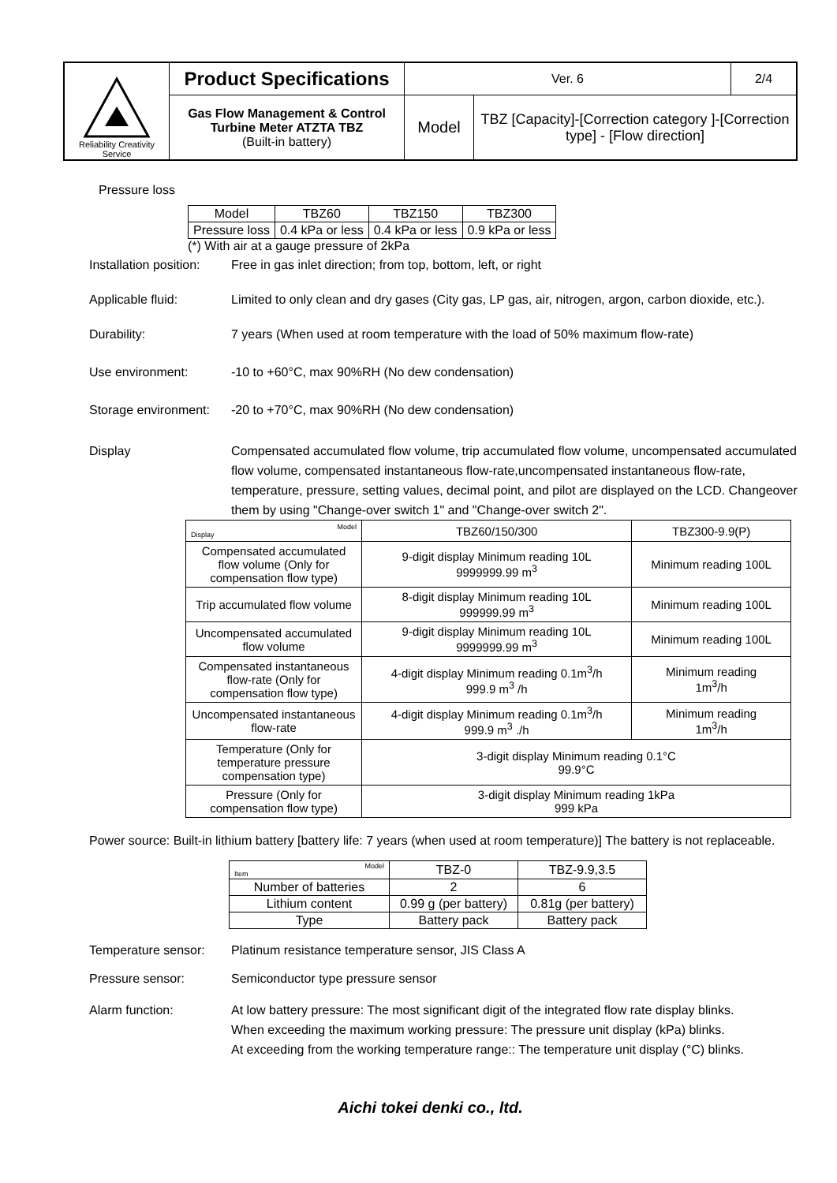| Reliability Creativity Service | Product Specifications | Ver. 6 | | 2/4 |
| | Gas Flow Management & Control Turbine Meter ATZTA TBZ (Built-in battery) | Model | TBZ [Capacity]-[Correction category ]-[Correction type] - [Flow direction] | |
Pressure loss
| Model | TBZ60 | TBZ150 | TBZ300 |
| Pressure loss | 0.4 kPa or less | 0.4 kPa or less | 0.9 kPa or less |
(*) With air at a gauge pressure of 2kPa
Installation position:
Free in gas inlet direction; from top, bottom, left, or right
Applicable fluid: Limited to only clean and dry gases (City gas, LP gas, air, nitrogen, argon, carbon dioxide, etc.).
Durability: 7 years (When used at room temperature with the load of 50% maximum flow-rate)
Use environment: -10 to +60°C, max 90%RH (No dew condensation)
Storage environment:
-20 to +70°C, max 90%RH (No dew condensation)
Display Compensated accumulated flow volume, trip accumulated flow volume, uncompensated accumulated flow volume, compensated instantaneous flow-rate,uncompensated instantaneous flow-rate, temperature, pressure, setting values, decimal point, and pilot are displayed on the LCD. Changeover them by using "Change-over switch 1" and "Change-over switch 2".
| Model Display | TBZ60/150/300 | TBZ300-9.9(P) |
| --- | --- | --- |
| Compensated accumulated flow volume (Only for compensation flow type) | 9-digit display Minimum reading 10L 9999999.99 m<sup>3</sup> | Minimum reading 100L |
| Trip accumulated flow volume | 8-digit display Minimum reading 10L 999999.99 m<sup>3</sup> | Minimum reading 100L |
| Uncompensated accumulated flow volume | 9-digit display Minimum reading 10L 9999999.99 m<sup>3</sup> | Minimum reading 100L |
| Compensated instantaneous flow-rate (Only for compensation flow type) | 4-digit display Minimum reading 0.1m<sup>3</sup>/h 999.9 m<sup>3</sup> /h | Minimum reading 1m<sup>3</sup>/h |
| Uncompensated instantaneous flow-rate | 4-digit display Minimum reading 0.1m<sup>3</sup>/h 999.9 m<sup>3</sup> ./h | Minimum reading 1m<sup>3</sup>/h |
| Temperature (Only for temperature pressure compensation type) | 3-digit display Minimum reading 0.1°C 99.9°C | |
| Pressure (Only for compensation flow type) | 3-digit display Minimum reading 1kPa 999 kPa | |
Power source: Built-in lithium battery [battery life: 7 years (when used at room temperature)] The battery is not replaceable.
| Model Item | TBZ-0 | TBZ-9.9,3.5 |
| --- | --- | --- |
| Number of batteries | 2 | 6 |
| Lithium content | 0.99 g (per battery) | 0.81g (per battery) |
| Type | Battery pack | Battery pack |
Temperature sensor:
Platinum resistance temperature sensor, JIS Class A
Pressure sensor: Semiconductor type pressure sensor
Alarm function: At low battery pressure: The most significant digit of the integrated flow rate display blinks.
When exceeding the maximum working pressure: The pressure unit display (kPa) blinks.
At exceeding from the working temperature range:: The temperature unit display (°C) blinks.
Aichi tokei denki co., ltd.